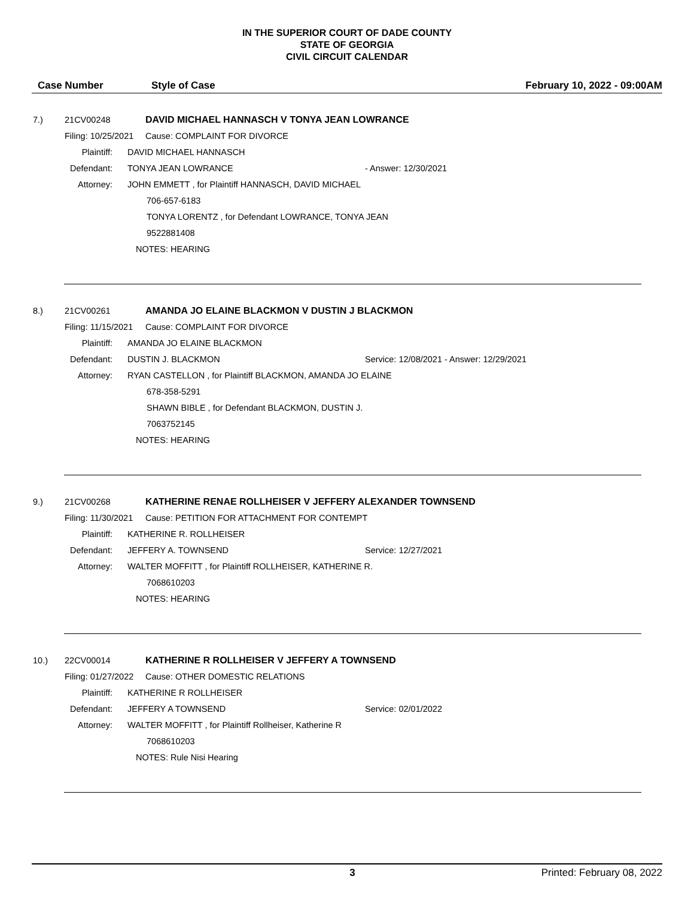IN THE SUPERIOR COURT OF DADE COUNTY
STATE OF GEORGIA
CIVIL CIRCUIT CALENDAR
Case Number Style of Case February 10, 2022 - 09:00AM
7.) 21CV00248 DAVID MICHAEL HANNASCH V TONYA JEAN LOWRANCE
Filing: 10/25/2021 Cause: COMPLAINT FOR DIVORCE
Plaintiff: DAVID MICHAEL HANNASCH
Defendant: TONYA JEAN LOWRANCE - Answer: 12/30/2021
Attorney: JOHN EMMETT , for Plaintiff HANNASCH, DAVID MICHAEL
706-657-6183
TONYA LORENTZ , for Defendant LOWRANCE, TONYA JEAN
9522881408
NOTES: HEARING
8.) 21CV00261 AMANDA JO ELAINE BLACKMON V DUSTIN J BLACKMON
Filing: 11/15/2021 Cause: COMPLAINT FOR DIVORCE
Plaintiff: AMANDA JO ELAINE BLACKMON
Defendant: DUSTIN J. BLACKMON Service: 12/08/2021 - Answer: 12/29/2021
Attorney: RYAN CASTELLON , for Plaintiff BLACKMON, AMANDA JO ELAINE
678-358-5291
SHAWN BIBLE , for Defendant BLACKMON, DUSTIN J.
7063752145
NOTES: HEARING
9.) 21CV00268 KATHERINE RENAE ROLLHEISER V JEFFERY ALEXANDER TOWNSEND
Filing: 11/30/2021 Cause: PETITION FOR ATTACHMENT FOR CONTEMPT
Plaintiff: KATHERINE R. ROLLHEISER
Defendant: JEFFERY A. TOWNSEND Service: 12/27/2021
Attorney: WALTER MOFFITT , for Plaintiff ROLLHEISER, KATHERINE R.
7068610203
NOTES: HEARING
10.) 22CV00014 KATHERINE R ROLLHEISER V JEFFERY A TOWNSEND
Filing: 01/27/2022 Cause: OTHER DOMESTIC RELATIONS
Plaintiff: KATHERINE R ROLLHEISER
Defendant: JEFFERY A TOWNSEND Service: 02/01/2022
Attorney: WALTER MOFFITT , for Plaintiff Rollheiser, Katherine R
7068610203
NOTES: Rule Nisi Hearing
3 Printed: February 08, 2022